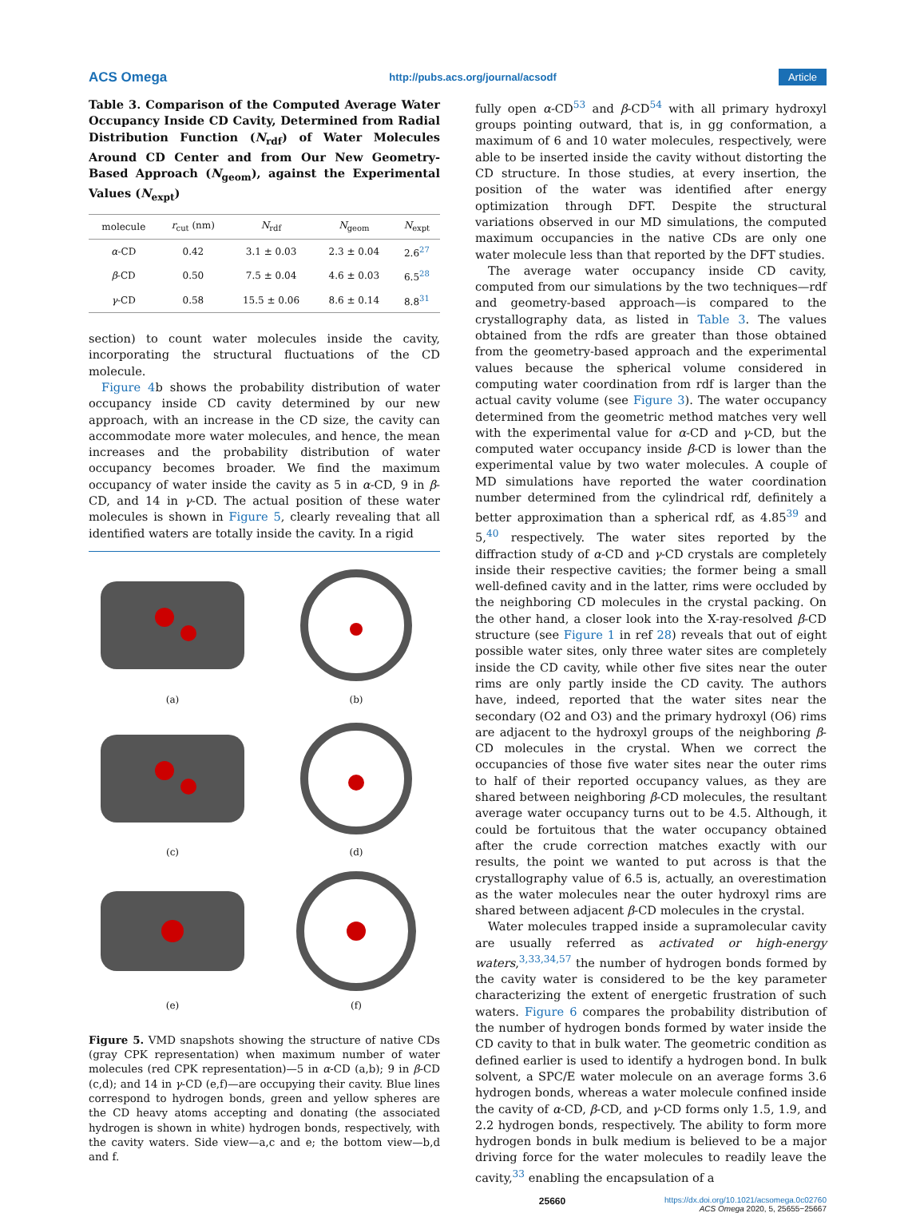ACS Omega http://pubs.acs.org/journal/acsodf Article
Table 3. Comparison of the Computed Average Water Occupancy Inside CD Cavity, Determined from Radial Distribution Function (N<sub>rdf</sub>) of Water Molecules Around CD Center and from Our New Geometry-Based Approach (N<sub>geom</sub>), against the Experimental Values (N<sub>expt</sub>)
| molecule | r<sub>cut</sub> (nm) | N<sub>rdf</sub> | N<sub>geom</sub> | N<sub>expt</sub> |
| --- | --- | --- | --- | --- |
| α -CD | 0.42 | 3.1 ± 0.03 | 2.3 ± 0.04 | 2.6<sup>27</sup> |
| β -CD | 0.50 | 7.5 ± 0.04 | 4.6 ± 0.03 | 6.5<sup>28</sup> |
| γ -CD | 0.58 | 15.5 ± 0.06 | 8.6 ± 0.14 | 8.8<sup>31</sup> |
section) to count water molecules inside the cavity, incorporating the structural fluctuations of the CD molecule.
Figure 4b shows the probability distribution of water occupancy inside CD cavity determined by our new approach, with an increase in the CD size, the cavity can accommodate more water molecules, and hence, the mean increases and the probability distribution of water occupancy becomes broader. We find the maximum occupancy of water inside the cavity as 5 in α-CD, 9 in β-CD, and 14 in γ-CD. The actual position of these water molecules is shown in Figure 5, clearly revealing that all identified waters are totally inside the cavity. In a rigid
(a)
(b)
(c)
(d)
(e)
(f)
Figure 5. VMD snapshots showing the structure of native CDs (gray CPK representation) when maximum number of water molecules (red CPK representation)—5 in α-CD (a,b); 9 in β-CD (c,d); and 14 in γ-CD (e,f)—are occupying their cavity. Blue lines correspond to hydrogen bonds, green and yellow spheres are the CD heavy atoms accepting and donating (the associated hydrogen is shown in white) hydrogen bonds, respectively, with the cavity waters. Side view—a,c and e; the bottom view—b,d and f.
fully open α-CD<sup>53</sup> and β-CD<sup>54</sup> with all primary hydroxyl groups pointing outward, that is, in gg conformation, a maximum of 6 and 10 water molecules, respectively, were able to be inserted inside the cavity without distorting the CD structure. In those studies, at every insertion, the position of the water was identified after energy optimization through DFT. Despite the structural variations observed in our MD simulations, the computed maximum occupancies in the native CDs are only one water molecule less than that reported by the DFT studies.
The average water occupancy inside CD cavity, computed from our simulations by the two techniques—rdf and geometry-based approach—is compared to the crystallography data, as listed in Table 3. The values obtained from the rdfs are greater than those obtained from the geometry-based approach and the experimental values because the spherical volume considered in computing water coordination from rdf is larger than the actual cavity volume (see Figure 3). The water occupancy determined from the geometric method matches very well with the experimental value for α-CD and γ-CD, but the computed water occupancy inside β-CD is lower than the experimental value by two water molecules. A couple of MD simulations have reported the water coordination number determined from the cylindrical rdf, definitely a better approximation than a spherical rdf, as 4.85<sup>39</sup> and 5,<sup>40</sup> respectively. The water sites reported by the diffraction study of α-CD and γ-CD crystals are completely inside their respective cavities; the former being a small well-defined cavity and in the latter, rims were occluded by the neighboring CD molecules in the crystal packing. On the other hand, a closer look into the X-ray-resolved β-CD structure (see Figure 1 in ref 28) reveals that out of eight possible water sites, only three water sites are completely inside the CD cavity, while other five sites near the outer rims are only partly inside the CD cavity. The authors have, indeed, reported that the water sites near the secondary (O2 and O3) and the primary hydroxyl (O6) rims are adjacent to the hydroxyl groups of the neighboring β-CD molecules in the crystal. When we correct the occupancies of those five water sites near the outer rims to half of their reported occupancy values, as they are shared between neighboring β-CD molecules, the resultant average water occupancy turns out to be 4.5. Although, it could be fortuitous that the water occupancy obtained after the crude correction matches exactly with our results, the point we wanted to put across is that the crystallography value of 6.5 is, actually, an overestimation as the water molecules near the outer hydroxyl rims are shared between adjacent β-CD molecules in the crystal.
Water molecules trapped inside a supramolecular cavity are usually referred as activated or high-energy waters,<sup>3,33,34,57</sup> the number of hydrogen bonds formed by the cavity water is considered to be the key parameter characterizing the extent of energetic frustration of such waters. Figure 6 compares the probability distribution of the number of hydrogen bonds formed by water inside the CD cavity to that in bulk water. The geometric condition as defined earlier is used to identify a hydrogen bond. In bulk solvent, a SPC/E water molecule on an average forms 3.6 hydrogen bonds, whereas a water molecule confined inside the cavity of α-CD, β-CD, and γ-CD forms only 1.5, 1.9, and 2.2 hydrogen bonds, respectively. The ability to form more hydrogen bonds in bulk medium is believed to be a major driving force for the water molecules to readily leave the cavity,<sup>33</sup> enabling the encapsulation of a
25660 https://dx.doi.org/10.1021/acsomega.0c02760
ACS Omega 2020, 5, 25655−25667